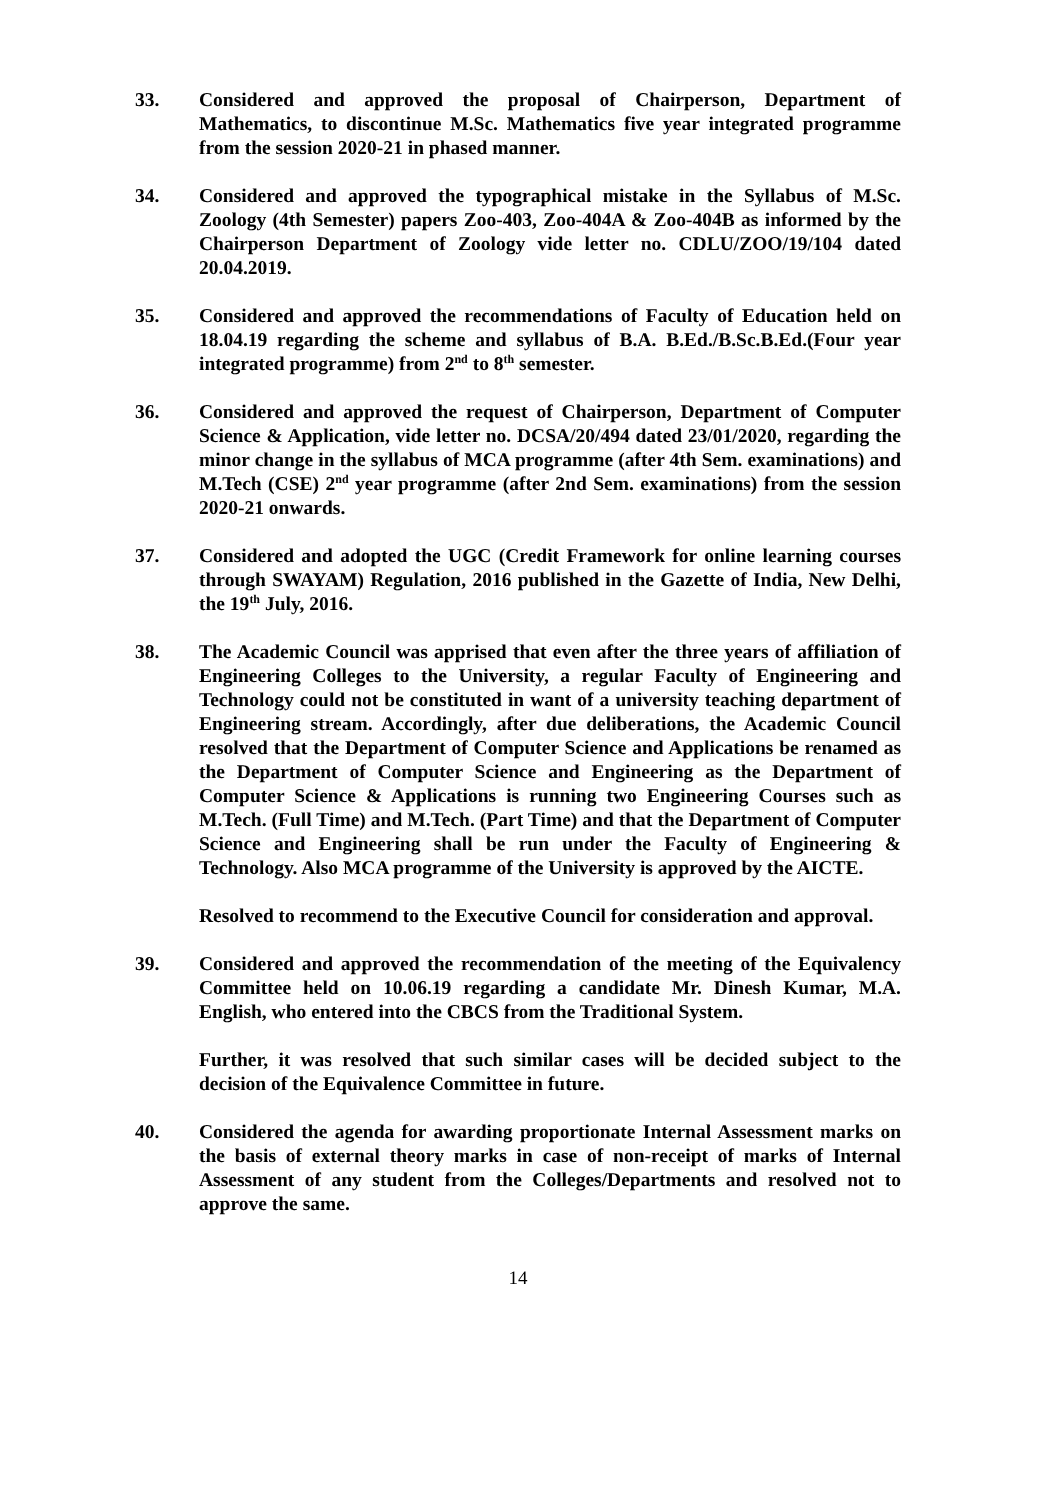33. Considered and approved the proposal of Chairperson, Department of Mathematics, to discontinue M.Sc. Mathematics five year integrated programme from the session 2020-21 in phased manner.
34. Considered and approved the typographical mistake in the Syllabus of M.Sc. Zoology (4th Semester) papers Zoo-403, Zoo-404A & Zoo-404B as informed by the Chairperson Department of Zoology vide letter no. CDLU/ZOO/19/104 dated 20.04.2019.
35. Considered and approved the recommendations of Faculty of Education held on 18.04.19 regarding the scheme and syllabus of B.A. B.Ed./B.Sc.B.Ed.(Four year integrated programme) from 2<sup>nd</sup> to 8<sup>th</sup> semester.
36. Considered and approved the request of Chairperson, Department of Computer Science & Application, vide letter no. DCSA/20/494 dated 23/01/2020, regarding the minor change in the syllabus of MCA programme (after 4th Sem. examinations) and M.Tech (CSE) 2<sup>nd</sup> year programme (after 2nd Sem. examinations) from the session 2020-21 onwards.
37. Considered and adopted the UGC (Credit Framework for online learning courses through SWAYAM) Regulation, 2016 published in the Gazette of India, New Delhi, the 19<sup>th</sup> July, 2016.
38. The Academic Council was apprised that even after the three years of affiliation of Engineering Colleges to the University, a regular Faculty of Engineering and Technology could not be constituted in want of a university teaching department of Engineering stream. Accordingly, after due deliberations, the Academic Council resolved that the Department of Computer Science and Applications be renamed as the Department of Computer Science and Engineering as the Department of Computer Science & Applications is running two Engineering Courses such as M.Tech. (Full Time) and M.Tech. (Part Time) and that the Department of Computer Science and Engineering shall be run under the Faculty of Engineering & Technology. Also MCA programme of the University is approved by the AICTE.
Resolved to recommend to the Executive Council for consideration and approval.
39. Considered and approved the recommendation of the meeting of the Equivalency Committee held on 10.06.19 regarding a candidate Mr. Dinesh Kumar, M.A. English, who entered into the CBCS from the Traditional System.
Further, it was resolved that such similar cases will be decided subject to the decision of the Equivalence Committee in future.
40. Considered the agenda for awarding proportionate Internal Assessment marks on the basis of external theory marks in case of non-receipt of marks of Internal Assessment of any student from the Colleges/Departments and resolved not to approve the same.
14